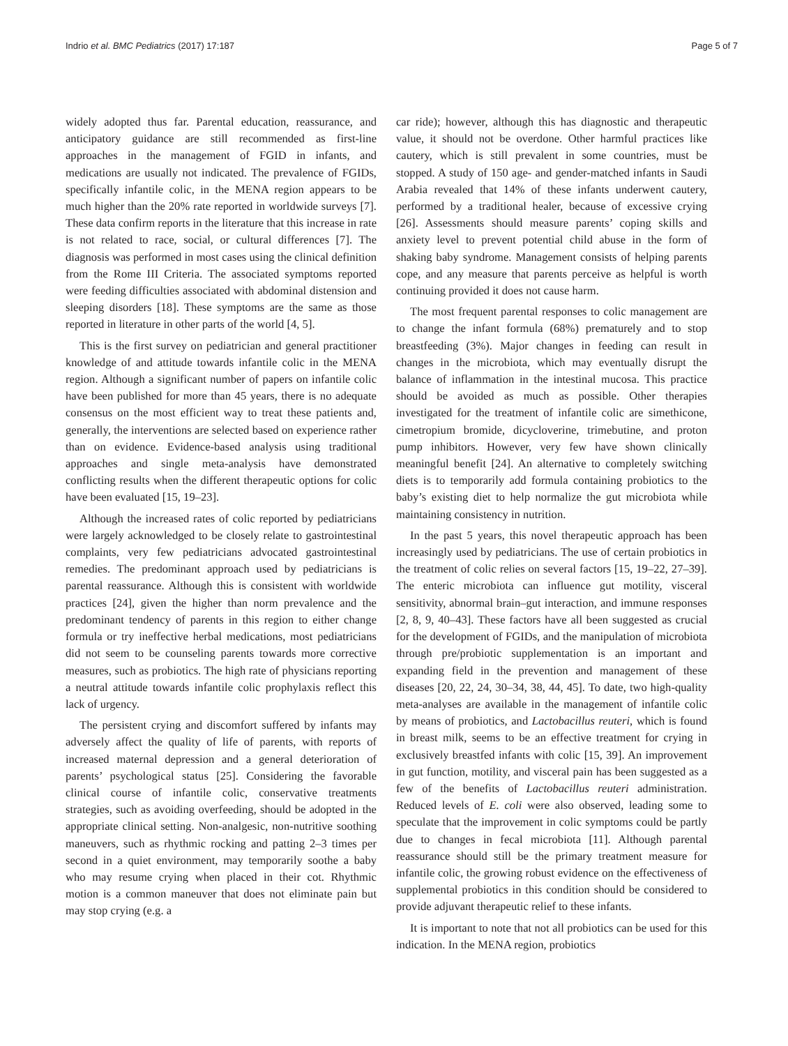Indrio et al. BMC Pediatrics (2017) 17:187 Page 5 of 7
widely adopted thus far. Parental education, reassurance, and anticipatory guidance are still recommended as first-line approaches in the management of FGID in infants, and medications are usually not indicated. The prevalence of FGIDs, specifically infantile colic, in the MENA region appears to be much higher than the 20% rate reported in worldwide surveys [7]. These data confirm reports in the literature that this increase in rate is not related to race, social, or cultural differences [7]. The diagnosis was performed in most cases using the clinical definition from the Rome III Criteria. The associated symptoms reported were feeding difficulties associated with abdominal distension and sleeping disorders [18]. These symptoms are the same as those reported in literature in other parts of the world [4, 5].
This is the first survey on pediatrician and general practitioner knowledge of and attitude towards infantile colic in the MENA region. Although a significant number of papers on infantile colic have been published for more than 45 years, there is no adequate consensus on the most efficient way to treat these patients and, generally, the interventions are selected based on experience rather than on evidence. Evidence-based analysis using traditional approaches and single meta-analysis have demonstrated conflicting results when the different therapeutic options for colic have been evaluated [15, 19–23].
Although the increased rates of colic reported by pediatricians were largely acknowledged to be closely relate to gastrointestinal complaints, very few pediatricians advocated gastrointestinal remedies. The predominant approach used by pediatricians is parental reassurance. Although this is consistent with worldwide practices [24], given the higher than norm prevalence and the predominant tendency of parents in this region to either change formula or try ineffective herbal medications, most pediatricians did not seem to be counseling parents towards more corrective measures, such as probiotics. The high rate of physicians reporting a neutral attitude towards infantile colic prophylaxis reflect this lack of urgency.
The persistent crying and discomfort suffered by infants may adversely affect the quality of life of parents, with reports of increased maternal depression and a general deterioration of parents’ psychological status [25]. Considering the favorable clinical course of infantile colic, conservative treatments strategies, such as avoiding overfeeding, should be adopted in the appropriate clinical setting. Non-analgesic, non-nutritive soothing maneuvers, such as rhythmic rocking and patting 2–3 times per second in a quiet environment, may temporarily soothe a baby who may resume crying when placed in their cot. Rhythmic motion is a common maneuver that does not eliminate pain but may stop crying (e.g. a
car ride); however, although this has diagnostic and therapeutic value, it should not be overdone. Other harmful practices like cautery, which is still prevalent in some countries, must be stopped. A study of 150 age- and gender-matched infants in Saudi Arabia revealed that 14% of these infants underwent cautery, performed by a traditional healer, because of excessive crying [26]. Assessments should measure parents’ coping skills and anxiety level to prevent potential child abuse in the form of shaking baby syndrome. Management consists of helping parents cope, and any measure that parents perceive as helpful is worth continuing provided it does not cause harm.
The most frequent parental responses to colic management are to change the infant formula (68%) prematurely and to stop breastfeeding (3%). Major changes in feeding can result in changes in the microbiota, which may eventually disrupt the balance of inflammation in the intestinal mucosa. This practice should be avoided as much as possible. Other therapies investigated for the treatment of infantile colic are simethicone, cimetropium bromide, dicycloverine, trimebutine, and proton pump inhibitors. However, very few have shown clinically meaningful benefit [24]. An alternative to completely switching diets is to temporarily add formula containing probiotics to the baby’s existing diet to help normalize the gut microbiota while maintaining consistency in nutrition.
In the past 5 years, this novel therapeutic approach has been increasingly used by pediatricians. The use of certain probiotics in the treatment of colic relies on several factors [15, 19–22, 27–39]. The enteric microbiota can influence gut motility, visceral sensitivity, abnormal brain–gut interaction, and immune responses [2, 8, 9, 40–43]. These factors have all been suggested as crucial for the development of FGIDs, and the manipulation of microbiota through pre/probiotic supplementation is an important and expanding field in the prevention and management of these diseases [20, 22, 24, 30–34, 38, 44, 45]. To date, two high-quality meta-analyses are available in the management of infantile colic by means of probiotics, and Lactobacillus reuteri, which is found in breast milk, seems to be an effective treatment for crying in exclusively breastfed infants with colic [15, 39]. An improvement in gut function, motility, and visceral pain has been suggested as a few of the benefits of Lactobacillus reuteri administration. Reduced levels of E. coli were also observed, leading some to speculate that the improvement in colic symptoms could be partly due to changes in fecal microbiota [11]. Although parental reassurance should still be the primary treatment measure for infantile colic, the growing robust evidence on the effectiveness of supplemental probiotics in this condition should be considered to provide adjuvant therapeutic relief to these infants.
It is important to note that not all probiotics can be used for this indication. In the MENA region, probiotics